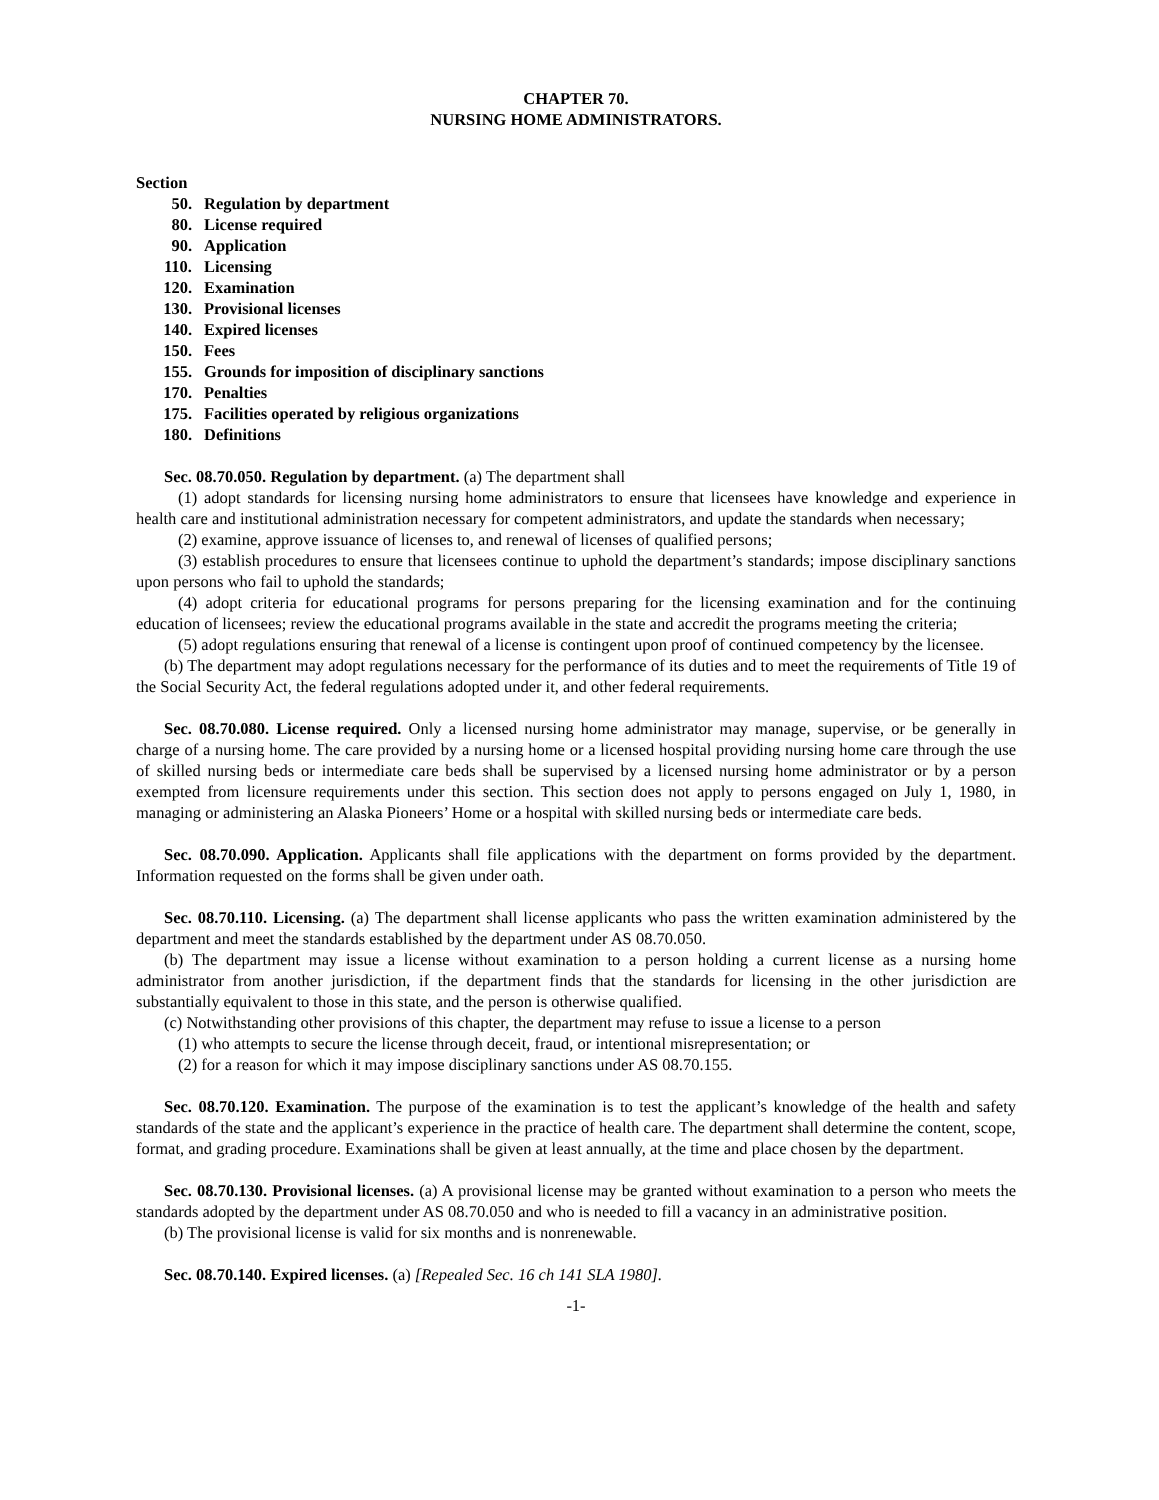CHAPTER 70.
NURSING HOME ADMINISTRATORS.
Section
50. Regulation by department
80. License required
90. Application
110. Licensing
120. Examination
130. Provisional licenses
140. Expired licenses
150. Fees
155. Grounds for imposition of disciplinary sanctions
170. Penalties
175. Facilities operated by religious organizations
180. Definitions
Sec. 08.70.050. Regulation by department. (a) The department shall
(1) adopt standards for licensing nursing home administrators to ensure that licensees have knowledge and experience in health care and institutional administration necessary for competent administrators, and update the standards when necessary;
(2) examine, approve issuance of licenses to, and renewal of licenses of qualified persons;
(3) establish procedures to ensure that licensees continue to uphold the department’s standards; impose disciplinary sanctions upon persons who fail to uphold the standards;
(4) adopt criteria for educational programs for persons preparing for the licensing examination and for the continuing education of licensees; review the educational programs available in the state and accredit the programs meeting the criteria;
(5) adopt regulations ensuring that renewal of a license is contingent upon proof of continued competency by the licensee.
(b) The department may adopt regulations necessary for the performance of its duties and to meet the requirements of Title 19 of the Social Security Act, the federal regulations adopted under it, and other federal requirements.
Sec. 08.70.080. License required. Only a licensed nursing home administrator may manage, supervise, or be generally in charge of a nursing home. The care provided by a nursing home or a licensed hospital providing nursing home care through the use of skilled nursing beds or intermediate care beds shall be supervised by a licensed nursing home administrator or by a person exempted from licensure requirements under this section. This section does not apply to persons engaged on July 1, 1980, in managing or administering an Alaska Pioneers’ Home or a hospital with skilled nursing beds or intermediate care beds.
Sec. 08.70.090. Application. Applicants shall file applications with the department on forms provided by the department. Information requested on the forms shall be given under oath.
Sec. 08.70.110. Licensing. (a) The department shall license applicants who pass the written examination administered by the department and meet the standards established by the department under AS 08.70.050.
(b) The department may issue a license without examination to a person holding a current license as a nursing home administrator from another jurisdiction, if the department finds that the standards for licensing in the other jurisdiction are substantially equivalent to those in this state, and the person is otherwise qualified.
(c) Notwithstanding other provisions of this chapter, the department may refuse to issue a license to a person
(1) who attempts to secure the license through deceit, fraud, or intentional misrepresentation; or
(2) for a reason for which it may impose disciplinary sanctions under AS 08.70.155.
Sec. 08.70.120. Examination. The purpose of the examination is to test the applicant’s knowledge of the health and safety standards of the state and the applicant’s experience in the practice of health care. The department shall determine the content, scope, format, and grading procedure. Examinations shall be given at least annually, at the time and place chosen by the department.
Sec. 08.70.130. Provisional licenses. (a) A provisional license may be granted without examination to a person who meets the standards adopted by the department under AS 08.70.050 and who is needed to fill a vacancy in an administrative position.
(b) The provisional license is valid for six months and is nonrenewable.
Sec. 08.70.140. Expired licenses. (a) [Repealed Sec. 16 ch 141 SLA 1980].
-1-